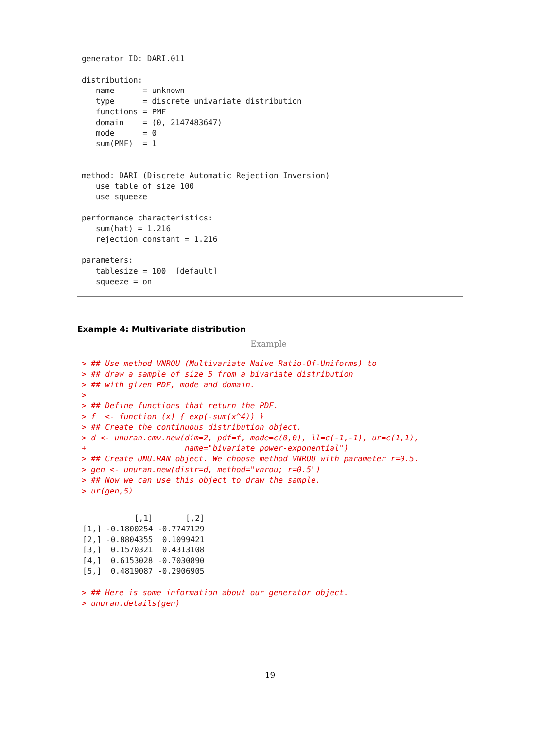generator ID: DARI.011

distribution:
   name      = unknown
   type      = discrete univariate distribution
   functions = PMF
   domain    = (0, 2147483647)
   mode      = 0
   sum(PMF)  = 1


method: DARI (Discrete Automatic Rejection Inversion)
   use table of size 100
   use squeeze

performance characteristics:
   sum(hat) = 1.216
   rejection constant = 1.216

parameters:
   tablesize = 100  [default]
   squeeze = on
Example 4: Multivariate distribution
Example
> ## Use method VNROU (Multivariate Naive Ratio-Of-Uniforms) to
> ## draw a sample of size 5 from a bivariate distribution
> ## with given PDF, mode and domain.
>
> ## Define functions that return the PDF.
> f  <- function (x) { exp(-sum(x^4)) }
> ## Create the continuous distribution object.
> d <- unuran.cmv.new(dim=2, pdf=f, mode=c(0,0), ll=c(-1,-1), ur=c(1,1),
+                     name="bivariate power-exponential")
> ## Create UNU.RAN object. We choose method VNROU with parameter r=0.5.
> gen <- unuran.new(distr=d, method="vnrou; r=0.5")
> ## Now we can use this object to draw the sample.
> ur(gen,5)
           [,1]       [,2]
[1,] -0.1800254 -0.7747129
[2,] -0.8804355  0.1099421
[3,]  0.1570321  0.4313108
[4,]  0.6153028 -0.7030890
[5,]  0.4819087 -0.2906905
> ## Here is some information about our generator object.
> unuran.details(gen)
19